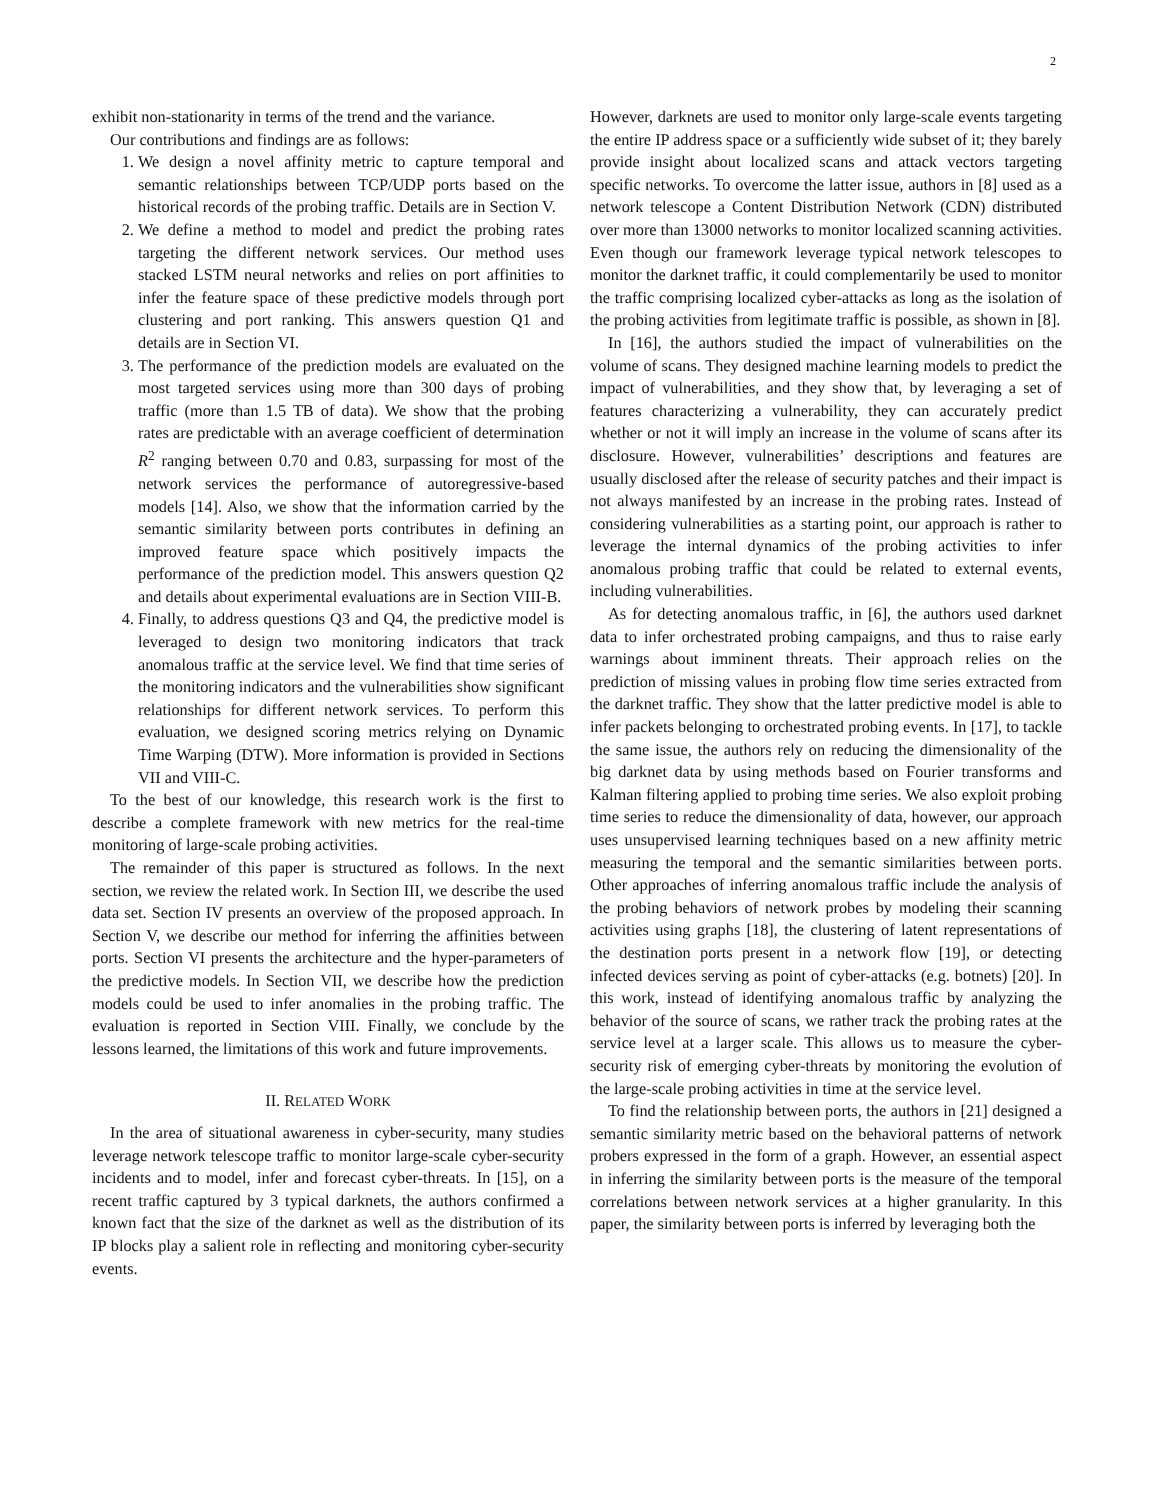2
exhibit non-stationarity in terms of the trend and the variance.
Our contributions and findings are as follows:
1. We design a novel affinity metric to capture temporal and semantic relationships between TCP/UDP ports based on the historical records of the probing traffic. Details are in Section V.
2. We define a method to model and predict the probing rates targeting the different network services. Our method uses stacked LSTM neural networks and relies on port affinities to infer the feature space of these predictive models through port clustering and port ranking. This answers question Q1 and details are in Section VI.
3. The performance of the prediction models are evaluated on the most targeted services using more than 300 days of probing traffic (more than 1.5 TB of data). We show that the probing rates are predictable with an average coefficient of determination R<sup>2</sup> ranging between 0.70 and 0.83, surpassing for most of the network services the performance of autoregressive-based models [14]. Also, we show that the information carried by the semantic similarity between ports contributes in defining an improved feature space which positively impacts the performance of the prediction model. This answers question Q2 and details about experimental evaluations are in Section VIII-B.
4. Finally, to address questions Q3 and Q4, the predictive model is leveraged to design two monitoring indicators that track anomalous traffic at the service level. We find that time series of the monitoring indicators and the vulnerabilities show significant relationships for different network services. To perform this evaluation, we designed scoring metrics relying on Dynamic Time Warping (DTW). More information is provided in Sections VII and VIII-C.
To the best of our knowledge, this research work is the first to describe a complete framework with new metrics for the real-time monitoring of large-scale probing activities.
The remainder of this paper is structured as follows. In the next section, we review the related work. In Section III, we describe the used data set. Section IV presents an overview of the proposed approach. In Section V, we describe our method for inferring the affinities between ports. Section VI presents the architecture and the hyper-parameters of the predictive models. In Section VII, we describe how the prediction models could be used to infer anomalies in the probing traffic. The evaluation is reported in Section VIII. Finally, we conclude by the lessons learned, the limitations of this work and future improvements.
II. RELATED WORK
In the area of situational awareness in cyber-security, many studies leverage network telescope traffic to monitor large-scale cyber-security incidents and to model, infer and forecast cyber-threats. In [15], on a recent traffic captured by 3 typical darknets, the authors confirmed a known fact that the size of the darknet as well as the distribution of its IP blocks play a salient role in reflecting and monitoring cyber-security events.
However, darknets are used to monitor only large-scale events targeting the entire IP address space or a sufficiently wide subset of it; they barely provide insight about localized scans and attack vectors targeting specific networks. To overcome the latter issue, authors in [8] used as a network telescope a Content Distribution Network (CDN) distributed over more than 13000 networks to monitor localized scanning activities. Even though our framework leverage typical network telescopes to monitor the darknet traffic, it could complementarily be used to monitor the traffic comprising localized cyber-attacks as long as the isolation of the probing activities from legitimate traffic is possible, as shown in [8].
In [16], the authors studied the impact of vulnerabilities on the volume of scans. They designed machine learning models to predict the impact of vulnerabilities, and they show that, by leveraging a set of features characterizing a vulnerability, they can accurately predict whether or not it will imply an increase in the volume of scans after its disclosure. However, vulnerabilities’ descriptions and features are usually disclosed after the release of security patches and their impact is not always manifested by an increase in the probing rates. Instead of considering vulnerabilities as a starting point, our approach is rather to leverage the internal dynamics of the probing activities to infer anomalous probing traffic that could be related to external events, including vulnerabilities.
As for detecting anomalous traffic, in [6], the authors used darknet data to infer orchestrated probing campaigns, and thus to raise early warnings about imminent threats. Their approach relies on the prediction of missing values in probing flow time series extracted from the darknet traffic. They show that the latter predictive model is able to infer packets belonging to orchestrated probing events. In [17], to tackle the same issue, the authors rely on reducing the dimensionality of the big darknet data by using methods based on Fourier transforms and Kalman filtering applied to probing time series. We also exploit probing time series to reduce the dimensionality of data, however, our approach uses unsupervised learning techniques based on a new affinity metric measuring the temporal and the semantic similarities between ports. Other approaches of inferring anomalous traffic include the analysis of the probing behaviors of network probes by modeling their scanning activities using graphs [18], the clustering of latent representations of the destination ports present in a network flow [19], or detecting infected devices serving as point of cyber-attacks (e.g. botnets) [20]. In this work, instead of identifying anomalous traffic by analyzing the behavior of the source of scans, we rather track the probing rates at the service level at a larger scale. This allows us to measure the cyber-security risk of emerging cyber-threats by monitoring the evolution of the large-scale probing activities in time at the service level.
To find the relationship between ports, the authors in [21] designed a semantic similarity metric based on the behavioral patterns of network probers expressed in the form of a graph. However, an essential aspect in inferring the similarity between ports is the measure of the temporal correlations between network services at a higher granularity. In this paper, the similarity between ports is inferred by leveraging both the